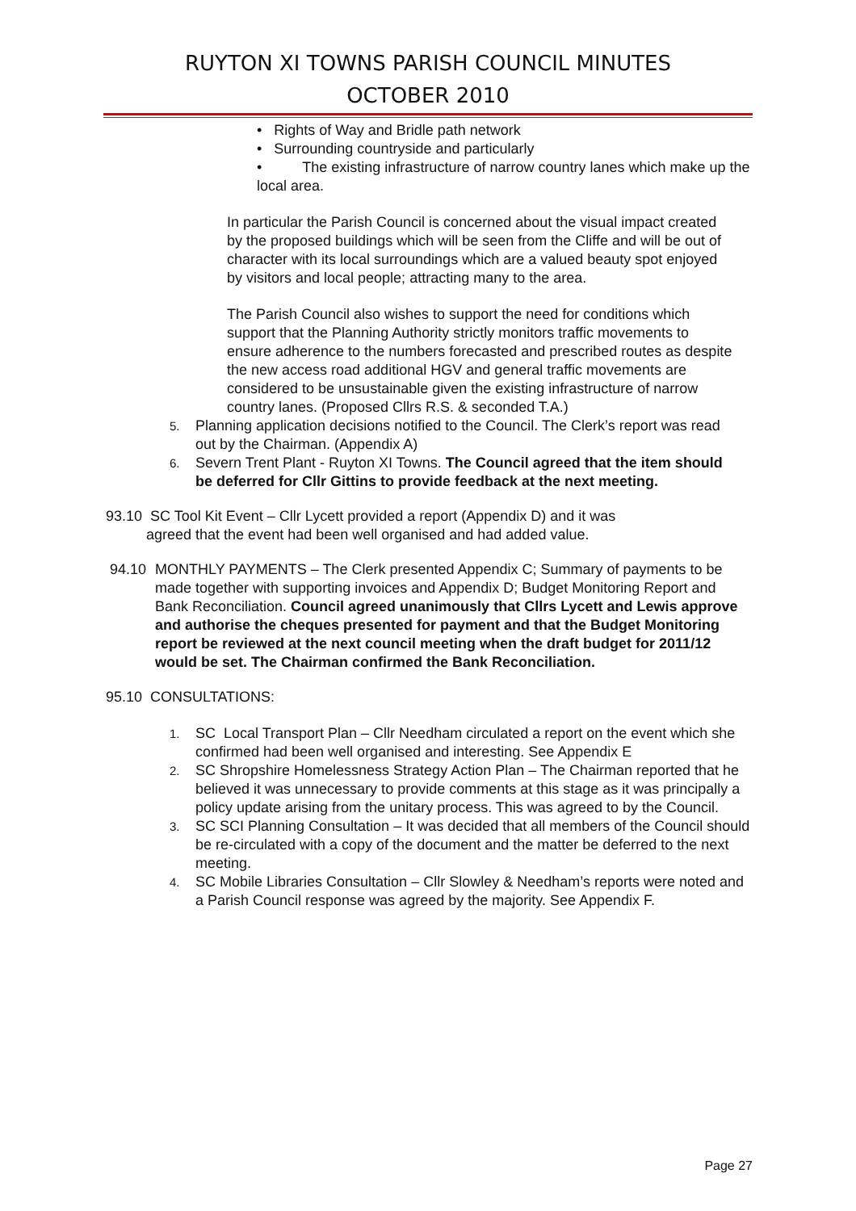RUYTON XI TOWNS PARISH COUNCIL MINUTES
OCTOBER 2010
• Rights of Way and Bridle path network
• Surrounding countryside and particularly
• The existing infrastructure of narrow country lanes which make up the local area.
In particular the Parish Council is concerned about the visual impact created by the proposed buildings which will be seen from the Cliffe and will be out of character with its local surroundings which are a valued beauty spot enjoyed by visitors and local people; attracting many to the area.
The Parish Council also wishes to support the need for conditions which support that the Planning Authority strictly monitors traffic movements to ensure adherence to the numbers forecasted and prescribed routes as despite the new access road additional HGV and general traffic movements are considered to be unsustainable given the existing infrastructure of narrow country lanes. (Proposed Cllrs R.S. & seconded T.A.)
5. Planning application decisions notified to the Council. The Clerk’s report was read out by the Chairman. (Appendix A)
6. Severn Trent Plant - Ruyton XI Towns. The Council agreed that the item should be deferred for Cllr Gittins to provide feedback at the next meeting.
93.10 SC Tool Kit Event – Cllr Lycett provided a report (Appendix D) and it was
agreed that the event had been well organised and had added value.
94.10 MONTHLY PAYMENTS – The Clerk presented Appendix C; Summary of payments to be made together with supporting invoices and Appendix D; Budget Monitoring Report and Bank Reconciliation. Council agreed unanimously that Cllrs Lycett and Lewis approve and authorise the cheques presented for payment and that the Budget Monitoring report be reviewed at the next council meeting when the draft budget for 2011/12 would be set. The Chairman confirmed the Bank Reconciliation.
95.10 CONSULTATIONS:
1. SC Local Transport Plan – Cllr Needham circulated a report on the event which she confirmed had been well organised and interesting. See Appendix E
2. SC Shropshire Homelessness Strategy Action Plan – The Chairman reported that he believed it was unnecessary to provide comments at this stage as it was principally a policy update arising from the unitary process. This was agreed to by the Council.
3. SC SCI Planning Consultation – It was decided that all members of the Council should be re-circulated with a copy of the document and the matter be deferred to the next meeting.
4. SC Mobile Libraries Consultation – Cllr Slowley & Needham’s reports were noted and a Parish Council response was agreed by the majority. See Appendix F.
Page 27